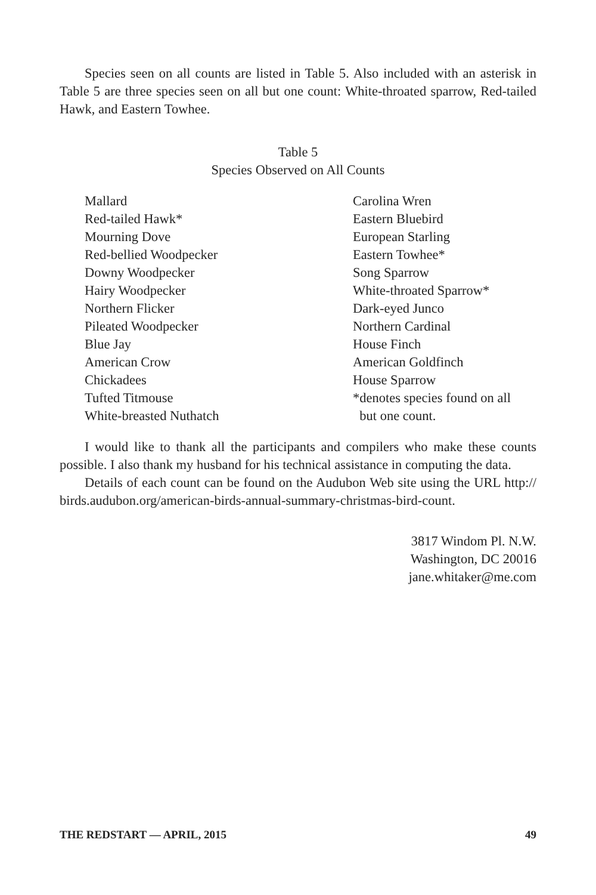Species seen on all counts are listed in Table 5. Also included with an asterisk in Table 5 are three species seen on all but one count: White-throated sparrow, Red-tailed Hawk, and Eastern Towhee.
Table 5
Species Observed on All Counts
| Mallard | Carolina Wren |
| Red-tailed Hawk* | Eastern Bluebird |
| Mourning Dove | European Starling |
| Red-bellied Woodpecker | Eastern Towhee* |
| Downy Woodpecker | Song Sparrow |
| Hairy Woodpecker | White-throated Sparrow* |
| Northern Flicker | Dark-eyed Junco |
| Pileated Woodpecker | Northern Cardinal |
| Blue Jay | House Finch |
| American Crow | American Goldfinch |
| Chickadees | House Sparrow |
| Tufted Titmouse | *denotes species found on all |
| White-breasted Nuthatch | but one count. |
I would like to thank all the participants and compilers who make these counts possible. I also thank my husband for his technical assistance in computing the data.
Details of each count can be found on the Audubon Web site using the URL http:// birds.audubon.org/american-birds-annual-summary-christmas-bird-count.
3817 Windom Pl. N.W.
Washington, DC 20016
jane.whitaker@me.com
THE REDSTART — APRIL, 2015 49